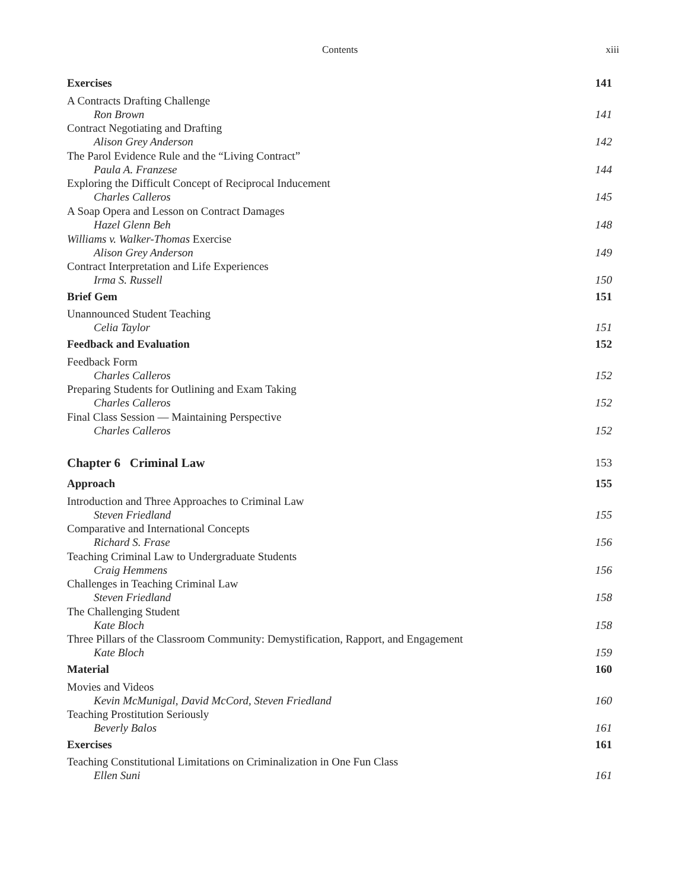Contents xiii
Exercises 141
A Contracts Drafting Challenge
Ron Brown 141
Contract Negotiating and Drafting
Alison Grey Anderson 142
The Parol Evidence Rule and the “Living Contract”
Paula A. Franzese 144
Exploring the Difficult Concept of Reciprocal Inducement
Charles Calleros 145
A Soap Opera and Lesson on Contract Damages
Hazel Glenn Beh 148
Williams v. Walker-Thomas Exercise
Alison Grey Anderson 149
Contract Interpretation and Life Experiences
Irma S. Russell 150
Brief Gem 151
Unannounced Student Teaching
Celia Taylor 151
Feedback and Evaluation 152
Feedback Form
Charles Calleros 152
Preparing Students for Outlining and Exam Taking
Charles Calleros 152
Final Class Session — Maintaining Perspective
Charles Calleros 152
Chapter 6 Criminal Law 153
Approach 155
Introduction and Three Approaches to Criminal Law
Steven Friedland 155
Comparative and International Concepts
Richard S. Frase 156
Teaching Criminal Law to Undergraduate Students
Craig Hemmens 156
Challenges in Teaching Criminal Law
Steven Friedland 158
The Challenging Student
Kate Bloch 158
Three Pillars of the Classroom Community: Demystification, Rapport, and Engagement
Kate Bloch 159
Material 160
Movies and Videos
Kevin McMunigal, David McCord, Steven Friedland 160
Teaching Prostitution Seriously
Beverly Balos 161
Exercises 161
Teaching Constitutional Limitations on Criminalization in One Fun Class
Ellen Suni 161